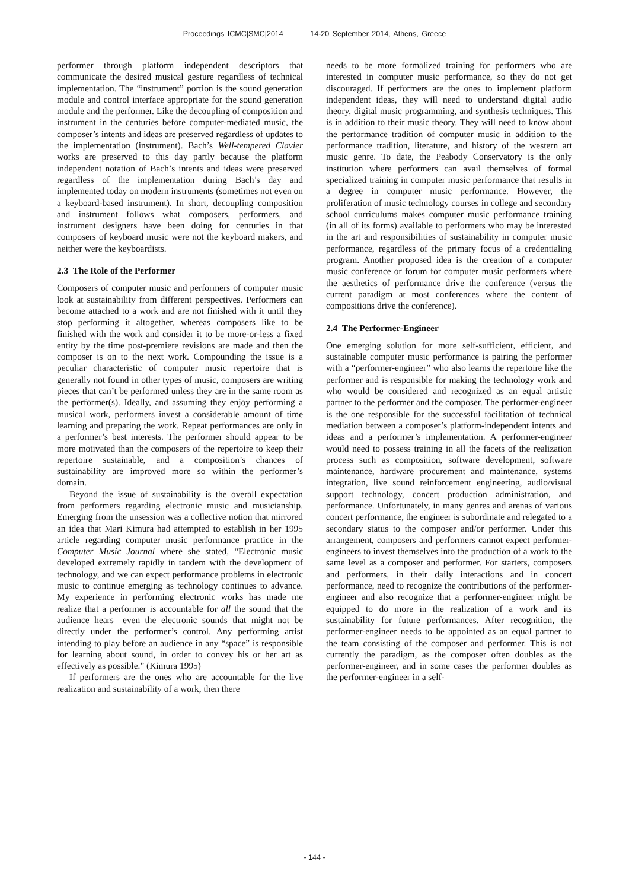Proceedings ICMC|SMC|2014 14-20 September 2014, Athens, Greece
performer through platform independent descriptors that communicate the desired musical gesture regardless of technical implementation. The “instrument” portion is the sound generation module and control interface appropriate for the sound generation module and the performer. Like the decoupling of composition and instrument in the centuries before computer-mediated music, the composer’s intents and ideas are preserved regardless of updates to the implementation (instrument). Bach’s Well-tempered Clavier works are preserved to this day partly because the platform independent notation of Bach’s intents and ideas were preserved regardless of the implementation during Bach’s day and implemented today on modern instruments (sometimes not even on a keyboard-based instrument). In short, decoupling composition and instrument follows what composers, performers, and instrument designers have been doing for centuries in that composers of keyboard music were not the keyboard makers, and neither were the keyboardists.
2.3 The Role of the Performer
Composers of computer music and performers of computer music look at sustainability from different perspectives. Performers can become attached to a work and are not finished with it until they stop performing it altogether, whereas composers like to be finished with the work and consider it to be more-or-less a fixed entity by the time post-premiere revisions are made and then the composer is on to the next work. Compounding the issue is a peculiar characteristic of computer music repertoire that is generally not found in other types of music, composers are writing pieces that can’t be performed unless they are in the same room as the performer(s). Ideally, and assuming they enjoy performing a musical work, performers invest a considerable amount of time learning and preparing the work. Repeat performances are only in a performer’s best interests. The performer should appear to be more motivated than the composers of the repertoire to keep their repertoire sustainable, and a composition’s chances of sustainability are improved more so within the performer’s domain.
Beyond the issue of sustainability is the overall expectation from performers regarding electronic music and musicianship. Emerging from the unsession was a collective notion that mirrored an idea that Mari Kimura had attempted to establish in her 1995 article regarding computer music performance practice in the Computer Music Journal where she stated, “Electronic music developed extremely rapidly in tandem with the development of technology, and we can expect performance problems in electronic music to continue emerging as technology continues to advance. My experience in performing electronic works has made me realize that a performer is accountable for all the sound that the audience hears—even the electronic sounds that might not be directly under the performer’s control. Any performing artist intending to play before an audience in any “space” is responsible for learning about sound, in order to convey his or her art as effectively as possible.” (Kimura 1995)
If performers are the ones who are accountable for the live realization and sustainability of a work, then there
needs to be more formalized training for performers who are interested in computer music performance, so they do not get discouraged. If performers are the ones to implement platform independent ideas, they will need to understand digital audio theory, digital music programming, and synthesis techniques. This is in addition to their music theory. They will need to know about the performance tradition of computer music in addition to the performance tradition, literature, and history of the western art music genre. To date, the Peabody Conservatory is the only institution where performers can avail themselves of formal specialized training in computer music performance that results in a degree in computer music performance. However, the proliferation of music technology courses in college and secondary school curriculums makes computer music performance training (in all of its forms) available to performers who may be interested in the art and responsibilities of sustainability in computer music performance, regardless of the primary focus of a credentialing program. Another proposed idea is the creation of a computer music conference or forum for computer music performers where the aesthetics of performance drive the conference (versus the current paradigm at most conferences where the content of compositions drive the conference).
2.4 The Performer-Engineer
One emerging solution for more self-sufficient, efficient, and sustainable computer music performance is pairing the performer with a “performer-engineer” who also learns the repertoire like the performer and is responsible for making the technology work and who would be considered and recognized as an equal artistic partner to the performer and the composer. The performer-engineer is the one responsible for the successful facilitation of technical mediation between a composer’s platform-independent intents and ideas and a performer’s implementation. A performer-engineer would need to possess training in all the facets of the realization process such as composition, software development, software maintenance, hardware procurement and maintenance, systems integration, live sound reinforcement engineering, audio/visual support technology, concert production administration, and performance. Unfortunately, in many genres and arenas of various concert performance, the engineer is subordinate and relegated to a secondary status to the composer and/or performer. Under this arrangement, composers and performers cannot expect performer-engineers to invest themselves into the production of a work to the same level as a composer and performer. For starters, composers and performers, in their daily interactions and in concert performance, need to recognize the contributions of the performer-engineer and also recognize that a performer-engineer might be equipped to do more in the realization of a work and its sustainability for future performances. After recognition, the performer-engineer needs to be appointed as an equal partner to the team consisting of the composer and performer. This is not currently the paradigm, as the composer often doubles as the performer-engineer, and in some cases the performer doubles as the performer-engineer in a self-
- 144 -